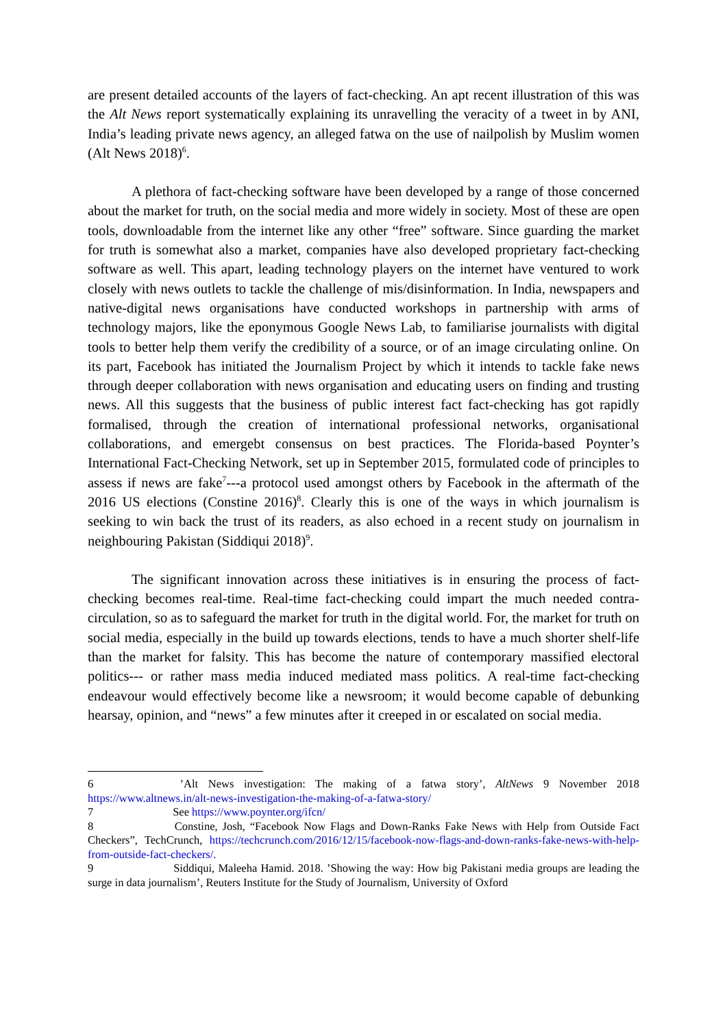are present detailed accounts of the layers of fact-checking. An apt recent illustration of this was the Alt News report systematically explaining its unravelling the veracity of a tweet in by ANI, India’s leading private news agency, an alleged fatwa on the use of nailpolish by Muslim women (Alt News 2018)<sup>6</sup>.
A plethora of fact-checking software have been developed by a range of those concerned about the market for truth, on the social media and more widely in society. Most of these are open tools, downloadable from the internet like any other “free” software. Since guarding the market for truth is somewhat also a market, companies have also developed proprietary fact-checking software as well. This apart, leading technology players on the internet have ventured to work closely with news outlets to tackle the challenge of mis/disinformation. In India, newspapers and native-digital news organisations have conducted workshops in partnership with arms of technology majors, like the eponymous Google News Lab, to familiarise journalists with digital tools to better help them verify the credibility of a source, or of an image circulating online. On its part, Facebook has initiated the Journalism Project by which it intends to tackle fake news through deeper collaboration with news organisation and educating users on finding and trusting news. All this suggests that the business of public interest fact fact-checking has got rapidly formalised, through the creation of international professional networks, organisational collaborations, and emergebt consensus on best practices. The Florida-based Poynter’s International Fact-Checking Network, set up in September 2015, formulated code of principles to assess if news are fake<sup>7</sup>---a protocol used amongst others by Facebook in the aftermath of the 2016 US elections (Constine 2016)<sup>8</sup>. Clearly this is one of the ways in which journalism is seeking to win back the trust of its readers, as also echoed in a recent study on journalism in neighbouring Pakistan (Siddiqui 2018)<sup>9</sup>.
The significant innovation across these initiatives is in ensuring the process of fact-checking becomes real-time. Real-time fact-checking could impart the much needed contra-circulation, so as to safeguard the market for truth in the digital world. For, the market for truth on social media, especially in the build up towards elections, tends to have a much shorter shelf-life than the market for falsity. This has become the nature of contemporary massified electoral politics--- or rather mass media induced mediated mass politics. A real-time fact-checking endeavour would effectively become like a newsroom; it would become capable of debunking hearsay, opinion, and “news” a few minutes after it creeped in or escalated on social media.
6 ’Alt News investigation: The making of a fatwa story’, AltNews 9 November 2018 https://www.altnews.in/alt-news-investigation-the-making-of-a-fatwa-story/
7 See https://www.poynter.org/ifcn/
8 Constine, Josh, “Facebook Now Flags and Down-Ranks Fake News with Help from Outside Fact Checkers”, TechCrunch, https://techcrunch.com/2016/12/15/facebook-now-flags-and-down-ranks-fake-news-with-help- from-outside-fact-checkers/.
9 Siddiqui, Maleeha Hamid. 2018. ’Showing the way: How big Pakistani media groups are leading the surge in data journalism’, Reuters Institute for the Study of Journalism, University of Oxford